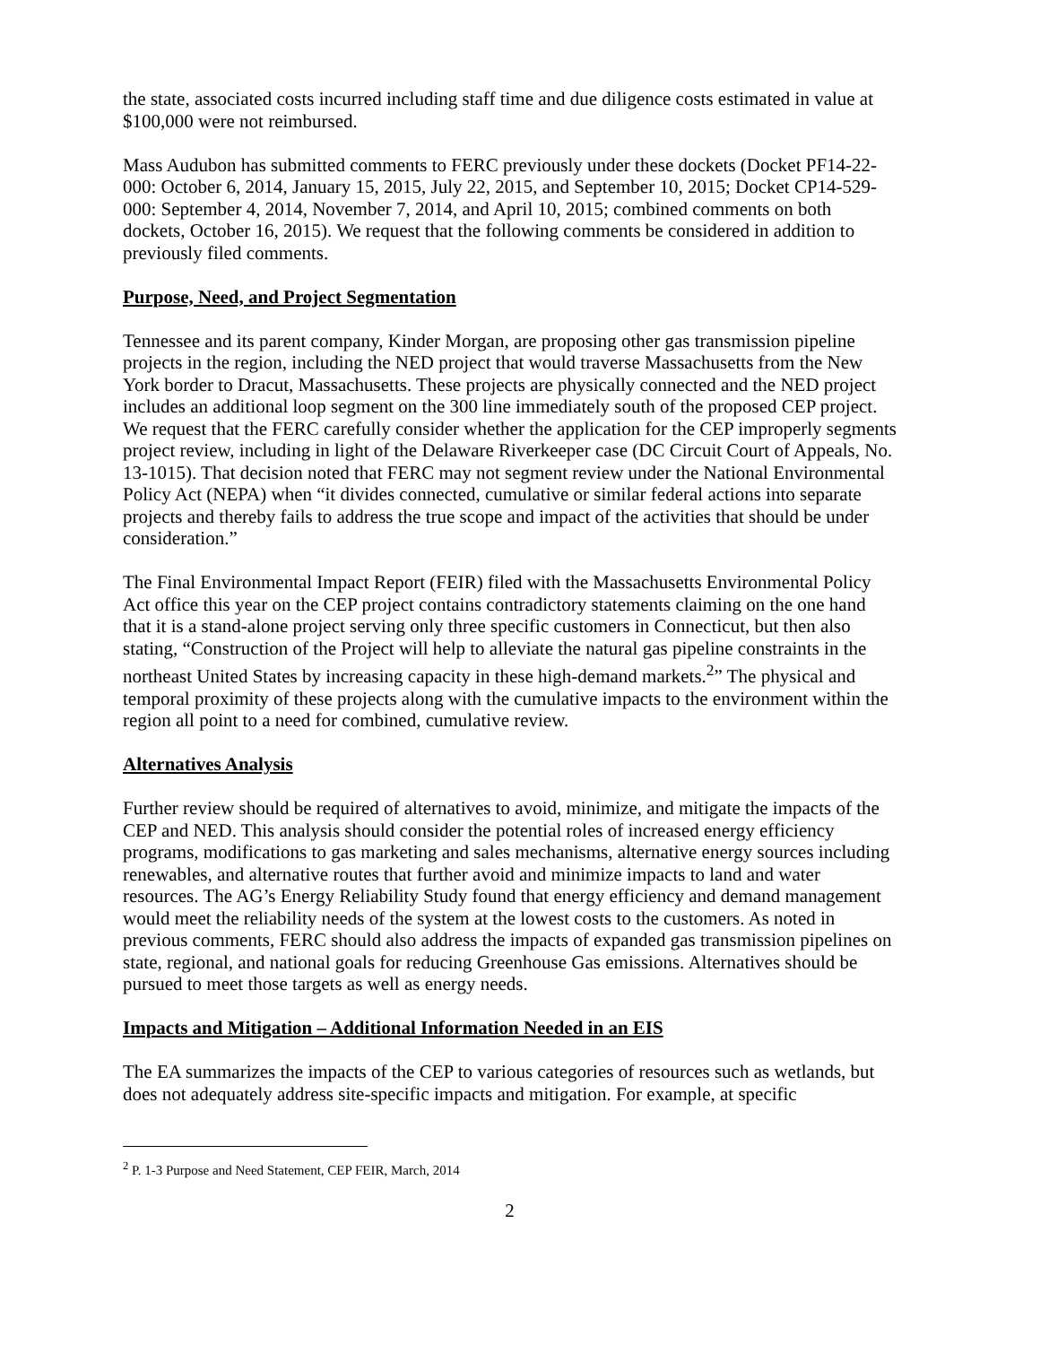the state, associated costs incurred including staff time and due diligence costs estimated in value at $100,000 were not reimbursed.
Mass Audubon has submitted comments to FERC previously under these dockets (Docket PF14-22-000: October 6, 2014, January 15, 2015, July 22, 2015, and September 10, 2015; Docket CP14-529-000: September 4, 2014, November 7, 2014, and April 10, 2015; combined comments on both dockets, October 16, 2015). We request that the following comments be considered in addition to previously filed comments.
Purpose, Need, and Project Segmentation
Tennessee and its parent company, Kinder Morgan, are proposing other gas transmission pipeline projects in the region, including the NED project that would traverse Massachusetts from the New York border to Dracut, Massachusetts. These projects are physically connected and the NED project includes an additional loop segment on the 300 line immediately south of the proposed CEP project. We request that the FERC carefully consider whether the application for the CEP improperly segments project review, including in light of the Delaware Riverkeeper case (DC Circuit Court of Appeals, No. 13-1015). That decision noted that FERC may not segment review under the National Environmental Policy Act (NEPA) when “it divides connected, cumulative or similar federal actions into separate projects and thereby fails to address the true scope and impact of the activities that should be under consideration.”
The Final Environmental Impact Report (FEIR) filed with the Massachusetts Environmental Policy Act office this year on the CEP project contains contradictory statements claiming on the one hand that it is a stand-alone project serving only three specific customers in Connecticut, but then also stating, “Construction of the Project will help to alleviate the natural gas pipeline constraints in the northeast United States by increasing capacity in these high-demand markets.<sup>2</sup>” The physical and temporal proximity of these projects along with the cumulative impacts to the environment within the region all point to a need for combined, cumulative review.
Alternatives Analysis
Further review should be required of alternatives to avoid, minimize, and mitigate the impacts of the CEP and NED. This analysis should consider the potential roles of increased energy efficiency programs, modifications to gas marketing and sales mechanisms, alternative energy sources including renewables, and alternative routes that further avoid and minimize impacts to land and water resources. The AG’s Energy Reliability Study found that energy efficiency and demand management would meet the reliability needs of the system at the lowest costs to the customers. As noted in previous comments, FERC should also address the impacts of expanded gas transmission pipelines on state, regional, and national goals for reducing Greenhouse Gas emissions. Alternatives should be pursued to meet those targets as well as energy needs.
Impacts and Mitigation – Additional Information Needed in an EIS
The EA summarizes the impacts of the CEP to various categories of resources such as wetlands, but does not adequately address site-specific impacts and mitigation. For example, at specific
<sup>2</sup> P. 1-3 Purpose and Need Statement, CEP FEIR, March, 2014
2